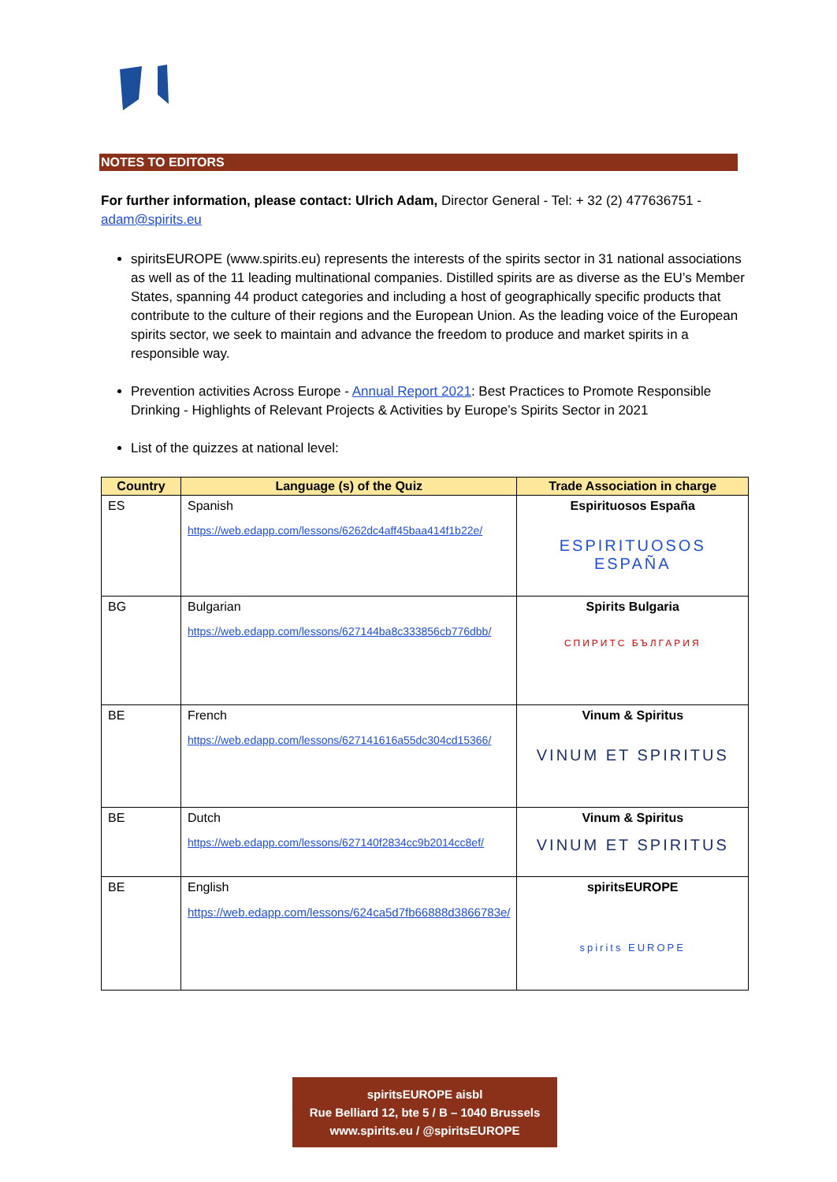NOTES TO EDITORS
For further information, please contact: Ulrich Adam, Director General - Tel: + 32 (2) 477636751 - adam@spirits.eu
spiritsEUROPE (www.spirits.eu) represents the interests of the spirits sector in 31 national associations as well as of the 11 leading multinational companies. Distilled spirits are as diverse as the EU’s Member States, spanning 44 product categories and including a host of geographically specific products that contribute to the culture of their regions and the European Union. As the leading voice of the European spirits sector, we seek to maintain and advance the freedom to produce and market spirits in a responsible way.
Prevention activities Across Europe - Annual Report 2021: Best Practices to Promote Responsible Drinking - Highlights of Relevant Projects & Activities by Europe’s Spirits Sector in 2021
List of the quizzes at national level:
| Country | Language (s) of the Quiz | Trade Association in charge |
| --- | --- | --- |
| ES | Spanish https://web.edapp.com/lessons/6262dc4aff45baa414f1b22e/ | Espirituosos España ESPIRITUOSOS ESPAÑA |
| BG | Bulgarian https://web.edapp.com/lessons/627144ba8c333856cb776dbb/ | Spirits Bulgaria СПИРИТС БЪЛГАРИЯ |
| BE | French https://web.edapp.com/lessons/627141616a55dc304cd15366/ | Vinum & Spiritus VINUM ET SPIRITUS |
| BE | Dutch https://web.edapp.com/lessons/627140f2834cc9b2014cc8ef/ | Vinum & Spiritus VINUM ET SPIRITUS |
| BE | English https://web.edapp.com/lessons/624ca5d7fb66888d3866783e/ | spiritsEUROPE spirits EUROPE |
spiritsEUROPE aisbl
Rue Belliard 12, bte 5 / B – 1040 Brussels
www.spirits.eu / @spiritsEUROPE